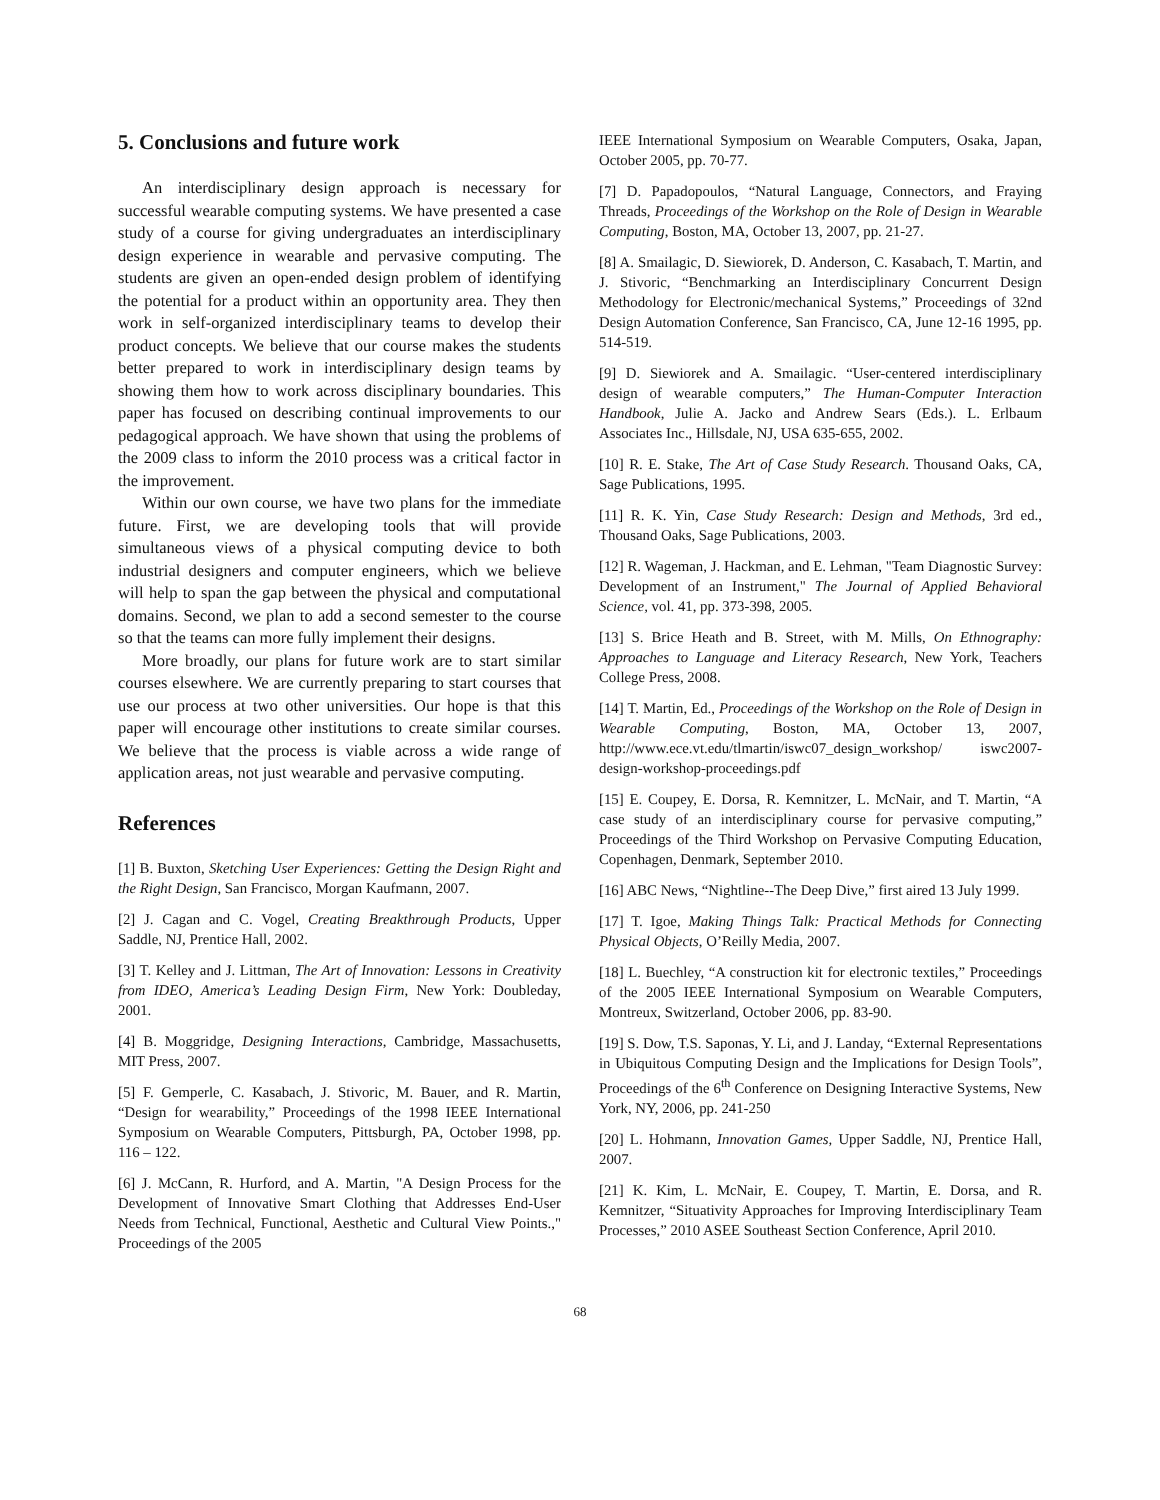5. Conclusions and future work
An interdisciplinary design approach is necessary for successful wearable computing systems. We have presented a case study of a course for giving undergraduates an interdisciplinary design experience in wearable and pervasive computing. The students are given an open-ended design problem of identifying the potential for a product within an opportunity area. They then work in self-organized interdisciplinary teams to develop their product concepts. We believe that our course makes the students better prepared to work in interdisciplinary design teams by showing them how to work across disciplinary boundaries. This paper has focused on describing continual improvements to our pedagogical approach. We have shown that using the problems of the 2009 class to inform the 2010 process was a critical factor in the improvement.
Within our own course, we have two plans for the immediate future. First, we are developing tools that will provide simultaneous views of a physical computing device to both industrial designers and computer engineers, which we believe will help to span the gap between the physical and computational domains. Second, we plan to add a second semester to the course so that the teams can more fully implement their designs.
More broadly, our plans for future work are to start similar courses elsewhere. We are currently preparing to start courses that use our process at two other universities. Our hope is that this paper will encourage other institutions to create similar courses. We believe that the process is viable across a wide range of application areas, not just wearable and pervasive computing.
References
[1] B. Buxton, Sketching User Experiences: Getting the Design Right and the Right Design, San Francisco, Morgan Kaufmann, 2007.
[2] J. Cagan and C. Vogel, Creating Breakthrough Products, Upper Saddle, NJ, Prentice Hall, 2002.
[3] T. Kelley and J. Littman, The Art of Innovation: Lessons in Creativity from IDEO, America’s Leading Design Firm, New York: Doubleday, 2001.
[4] B. Moggridge, Designing Interactions, Cambridge, Massachusetts, MIT Press, 2007.
[5] F. Gemperle, C. Kasabach, J. Stivoric, M. Bauer, and R. Martin, “Design for wearability,” Proceedings of the 1998 IEEE International Symposium on Wearable Computers, Pittsburgh, PA, October 1998, pp. 116 – 122.
[6] J. McCann, R. Hurford, and A. Martin, "A Design Process for the Development of Innovative Smart Clothing that Addresses End-User Needs from Technical, Functional, Aesthetic and Cultural View Points.," Proceedings of the 2005
IEEE International Symposium on Wearable Computers, Osaka, Japan, October 2005, pp. 70-77.
[7] D. Papadopoulos, “Natural Language, Connectors, and Fraying Threads, Proceedings of the Workshop on the Role of Design in Wearable Computing, Boston, MA, October 13, 2007, pp. 21-27.
[8] A. Smailagic, D. Siewiorek, D. Anderson, C. Kasabach, T. Martin, and J. Stivoric, “Benchmarking an Interdisciplinary Concurrent Design Methodology for Electronic/mechanical Systems,” Proceedings of 32nd Design Automation Conference, San Francisco, CA, June 12-16 1995, pp. 514-519.
[9] D. Siewiorek and A. Smailagic. “User-centered interdisciplinary design of wearable computers,” The Human-Computer Interaction Handbook, Julie A. Jacko and Andrew Sears (Eds.). L. Erlbaum Associates Inc., Hillsdale, NJ, USA 635-655, 2002.
[10] R. E. Stake, The Art of Case Study Research. Thousand Oaks, CA, Sage Publications, 1995.
[11] R. K. Yin, Case Study Research: Design and Methods, 3rd ed., Thousand Oaks, Sage Publications, 2003.
[12] R. Wageman, J. Hackman, and E. Lehman, "Team Diagnostic Survey: Development of an Instrument," The Journal of Applied Behavioral Science, vol. 41, pp. 373-398, 2005.
[13] S. Brice Heath and B. Street, with M. Mills, On Ethnography: Approaches to Language and Literacy Research, New York, Teachers College Press, 2008.
[14] T. Martin, Ed., Proceedings of the Workshop on the Role of Design in Wearable Computing, Boston, MA, October 13, 2007, http://www.ece.vt.edu/tlmartin/iswc07_design_workshop/ iswc2007-design-workshop-proceedings.pdf
[15] E. Coupey, E. Dorsa, R. Kemnitzer, L. McNair, and T. Martin, “A case study of an interdisciplinary course for pervasive computing,” Proceedings of the Third Workshop on Pervasive Computing Education, Copenhagen, Denmark, September 2010.
[16] ABC News, “Nightline--The Deep Dive,” first aired 13 July 1999.
[17] T. Igoe, Making Things Talk: Practical Methods for Connecting Physical Objects, O’Reilly Media, 2007.
[18] L. Buechley, “A construction kit for electronic textiles,” Proceedings of the 2005 IEEE International Symposium on Wearable Computers, Montreux, Switzerland, October 2006, pp. 83-90.
[19] S. Dow, T.S. Saponas, Y. Li, and J. Landay, “External Representations in Ubiquitous Computing Design and the Implications for Design Tools”, Proceedings of the 6<sup>th</sup> Conference on Designing Interactive Systems, New York, NY, 2006, pp. 241-250
[20] L. Hohmann, Innovation Games, Upper Saddle, NJ, Prentice Hall, 2007.
[21] K. Kim, L. McNair, E. Coupey, T. Martin, E. Dorsa, and R. Kemnitzer, “Situativity Approaches for Improving Interdisciplinary Team Processes,” 2010 ASEE Southeast Section Conference, April 2010.
68